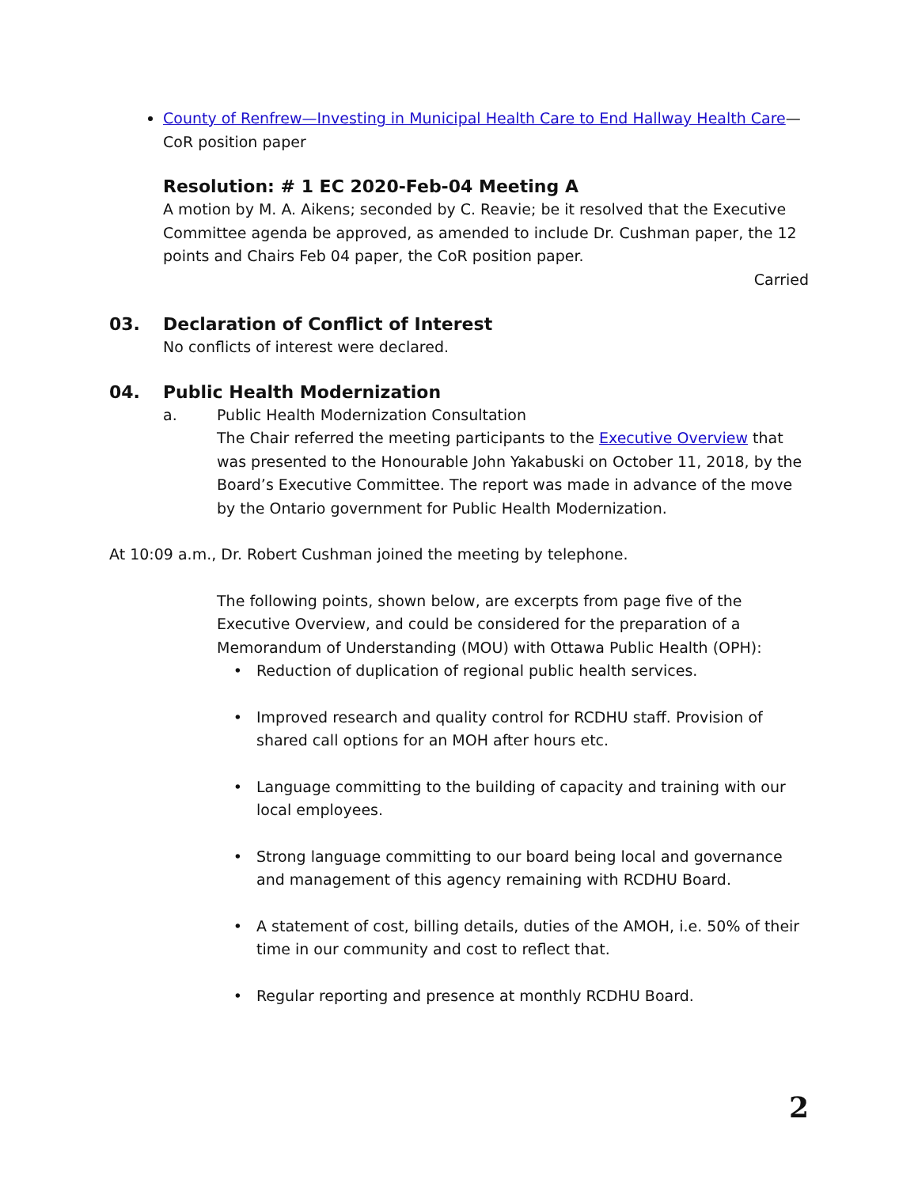County of Renfrew—Investing in Municipal Health Care to End Hallway Health Care—CoR position paper
Resolution: # 1 EC 2020-Feb-04 Meeting A
A motion by M. A. Aikens; seconded by C. Reavie; be it resolved that the Executive Committee agenda be approved, as amended to include Dr. Cushman paper, the 12 points and Chairs Feb 04 paper, the CoR position paper.
Carried
03. Declaration of Conflict of Interest
No conflicts of interest were declared.
04. Public Health Modernization
a. Public Health Modernization Consultation
The Chair referred the meeting participants to the Executive Overview that was presented to the Honourable John Yakabuski on October 11, 2018, by the Board’s Executive Committee. The report was made in advance of the move by the Ontario government for Public Health Modernization.
At 10:09 a.m., Dr. Robert Cushman joined the meeting by telephone.
The following points, shown below, are excerpts from page five of the Executive Overview, and could be considered for the preparation of a Memorandum of Understanding (MOU) with Ottawa Public Health (OPH):
Reduction of duplication of regional public health services.
Improved research and quality control for RCDHU staff. Provision of shared call options for an MOH after hours etc.
Language committing to the building of capacity and training with our local employees.
Strong language committing to our board being local and governance and management of this agency remaining with RCDHU Board.
A statement of cost, billing details, duties of the AMOH, i.e. 50% of their time in our community and cost to reflect that.
Regular reporting and presence at monthly RCDHU Board.
2